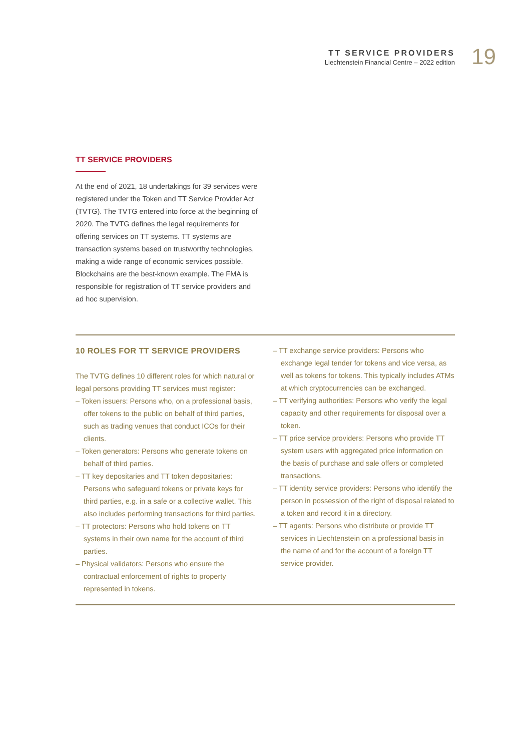TT SERVICE PROVIDERS
Liechtenstein Financial Centre – 2022 edition
19
TT SERVICE PROVIDERS
At the end of 2021, 18 undertakings for 39 services were registered under the Token and TT Service Provider Act (TVTG). The TVTG entered into force at the beginning of 2020. The TVTG defines the legal requirements for offering services on TT systems. TT systems are transaction systems based on trustworthy technologies, making a wide range of economic services possible. Blockchains are the best-known example. The FMA is responsible for registration of TT service providers and ad hoc supervision.
10 ROLES FOR TT SERVICE PROVIDERS
The TVTG defines 10 different roles for which natural or legal persons providing TT services must register:
– Token issuers: Persons who, on a professional basis, offer tokens to the public on behalf of third parties, such as trading venues that conduct ICOs for their clients.
– Token generators: Persons who generate tokens on behalf of third parties.
– TT key depositaries and TT token depositaries: Persons who safeguard tokens or private keys for third parties, e.g. in a safe or a collective wallet. This also includes performing transactions for third parties.
– TT protectors: Persons who hold tokens on TT systems in their own name for the account of third parties.
– Physical validators: Persons who ensure the contractual enforcement of rights to property represented in tokens.
– TT exchange service providers: Persons who exchange legal tender for tokens and vice versa, as well as tokens for tokens. This typically includes ATMs at which cryptocurrencies can be exchanged.
– TT verifying authorities: Persons who verify the legal capacity and other requirements for disposal over a token.
– TT price service providers: Persons who provide TT system users with aggregated price information on the basis of purchase and sale offers or completed transactions.
– TT identity service providers: Persons who identify the person in possession of the right of disposal related to a token and record it in a directory.
– TT agents: Persons who distribute or provide TT services in Liechtenstein on a professional basis in the name of and for the account of a foreign TT service provider.